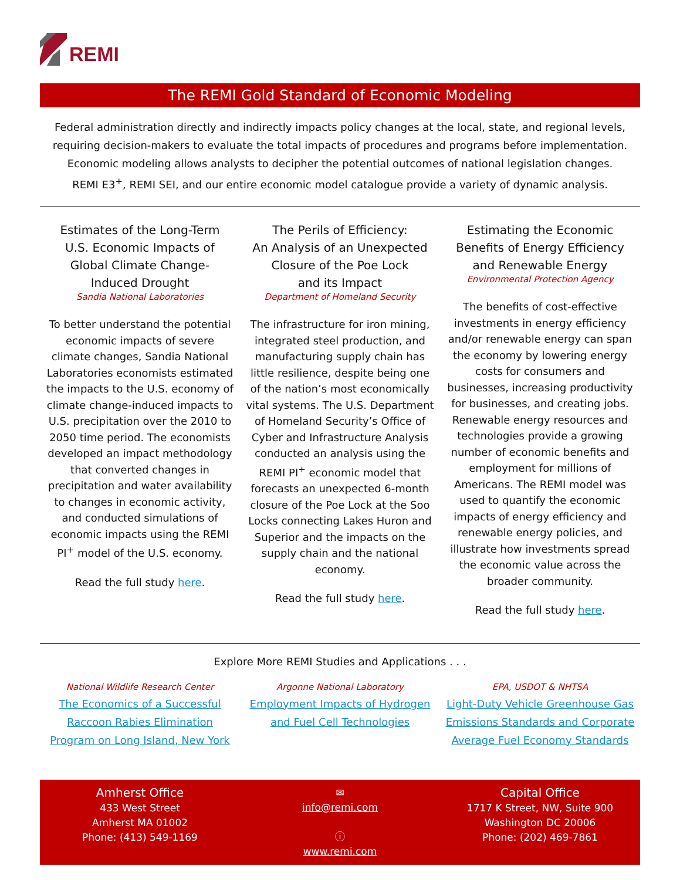REMI
The REMI Gold Standard of Economic Modeling
Federal administration directly and indirectly impacts policy changes at the local, state, and regional levels,
requiring decision-makers to evaluate the total impacts of procedures and programs before implementation.
Economic modeling allows analysts to decipher the potential outcomes of national legislation changes.
REMI E3<sup>+</sup>, REMI SEI, and our entire economic model catalogue provide a variety of dynamic analysis.
Estimates of the Long-Term
U.S. Economic Impacts of
Global Climate Change-
Induced Drought
Sandia National Laboratories
To better understand the potential economic impacts of severe climate changes, Sandia National Laboratories economists estimated the impacts to the U.S. economy of climate change-induced impacts to U.S. precipitation over the 2010 to 2050 time period. The economists developed an impact methodology that converted changes in precipitation and water availability to changes in economic activity, and conducted simulations of economic impacts using the REMI PI<sup>+</sup> model of the U.S. economy.
Read the full study here.
The Perils of Efficiency:
An Analysis of an Unexpected
Closure of the Poe Lock
and its Impact
Department of Homeland Security
The infrastructure for iron mining, integrated steel production, and manufacturing supply chain has little resilience, despite being one of the nation’s most economically vital systems. The U.S. Department of Homeland Security’s Office of Cyber and Infrastructure Analysis conducted an analysis using the REMI PI<sup>+</sup> economic model that forecasts an unexpected 6-month closure of the Poe Lock at the Soo Locks connecting Lakes Huron and Superior and the impacts on the supply chain and the national economy.
Read the full study here.
Estimating the Economic
Benefits of Energy Efficiency
and Renewable Energy
Environmental Protection Agency
The benefits of cost-effective investments in energy efficiency and/or renewable energy can span the economy by lowering energy costs for consumers and businesses, increasing productivity for businesses, and creating jobs. Renewable energy resources and technologies provide a growing number of economic benefits and employment for millions of Americans. The REMI model was used to quantify the economic impacts of energy efficiency and renewable energy policies, and illustrate how investments spread the economic value across the broader community.
Read the full study here.
Explore More REMI Studies and Applications . . .
National Wildlife Research Center
The Economics of a Successful Raccoon Rabies Elimination Program on Long Island, New York
Argonne National Laboratory
Employment Impacts of Hydrogen and Fuel Cell Technologies
EPA, USDOT & NHTSA
Light-Duty Vehicle Greenhouse Gas Emissions Standards and Corporate Average Fuel Economy Standards
Amherst Office
433 West Street
Amherst MA 01002
Phone: (413) 549-1169
✉
info@remi.com
ⓘ
www.remi.com
Capital Office
1717 K Street, NW, Suite 900
Washington DC 20006
Phone: (202) 469-7861